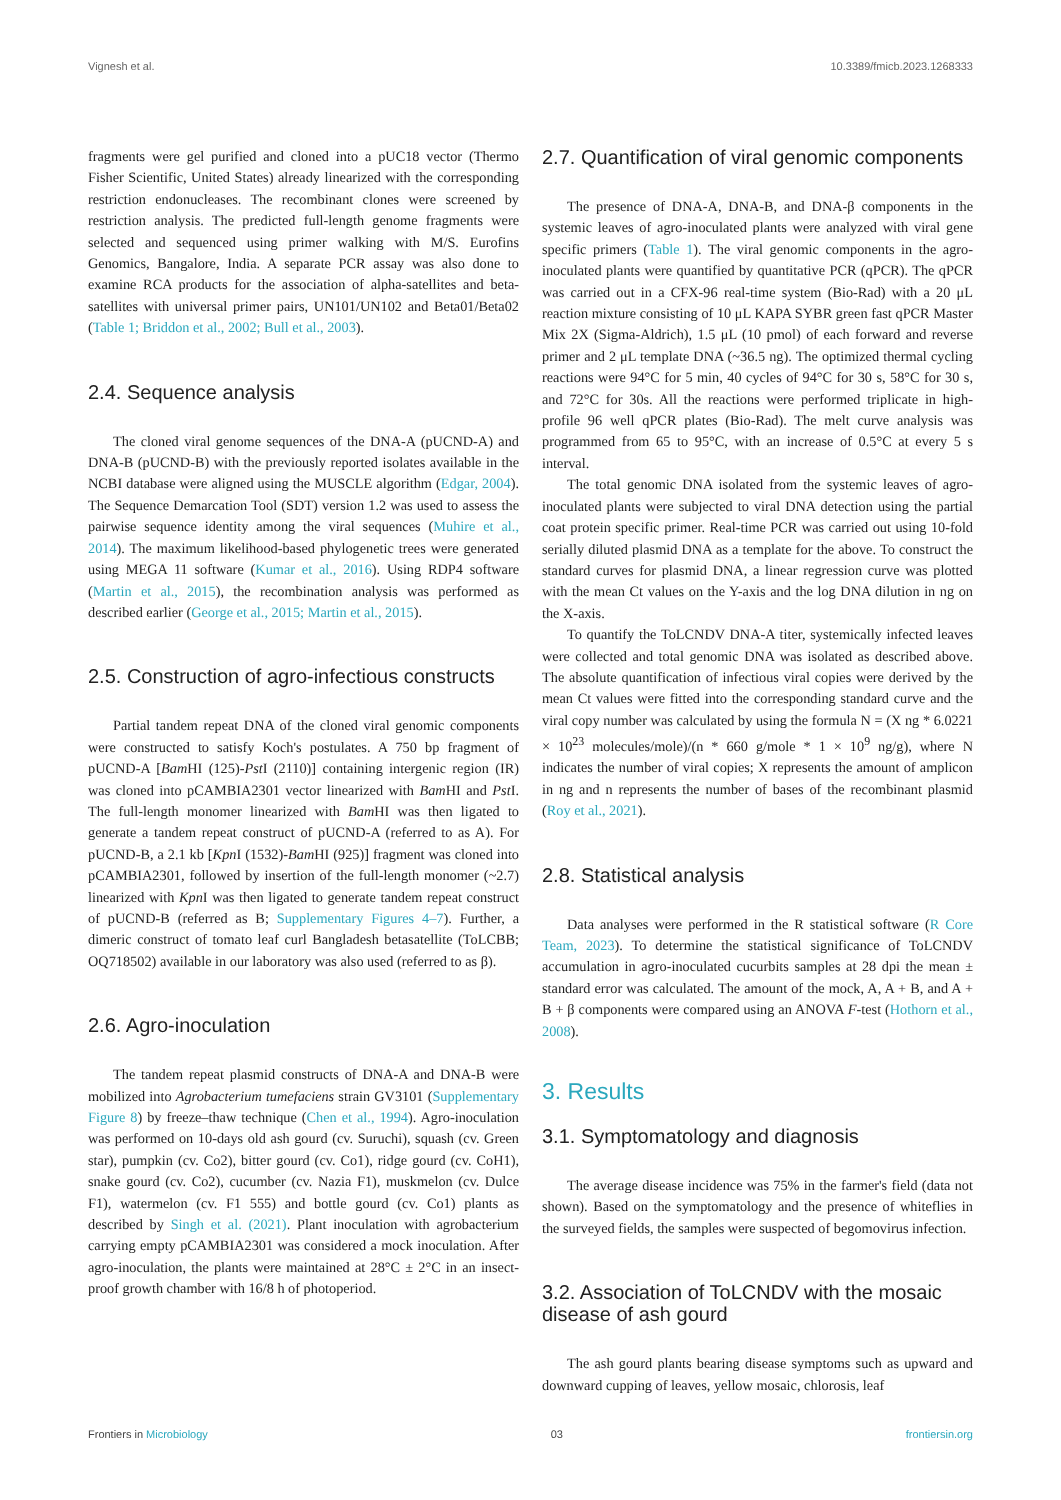Vignesh et al. 10.3389/fmicb.2023.1268333
fragments were gel purified and cloned into a pUC18 vector (Thermo Fisher Scientific, United States) already linearized with the corresponding restriction endonucleases. The recombinant clones were screened by restriction analysis. The predicted full-length genome fragments were selected and sequenced using primer walking with M/S. Eurofins Genomics, Bangalore, India. A separate PCR assay was also done to examine RCA products for the association of alpha-satellites and beta-satellites with universal primer pairs, UN101/UN102 and Beta01/Beta02 (Table 1; Briddon et al., 2002; Bull et al., 2003).
2.4. Sequence analysis
The cloned viral genome sequences of the DNA-A (pUCND-A) and DNA-B (pUCND-B) with the previously reported isolates available in the NCBI database were aligned using the MUSCLE algorithm (Edgar, 2004). The Sequence Demarcation Tool (SDT) version 1.2 was used to assess the pairwise sequence identity among the viral sequences (Muhire et al., 2014). The maximum likelihood-based phylogenetic trees were generated using MEGA 11 software (Kumar et al., 2016). Using RDP4 software (Martin et al., 2015), the recombination analysis was performed as described earlier (George et al., 2015; Martin et al., 2015).
2.5. Construction of agro-infectious constructs
Partial tandem repeat DNA of the cloned viral genomic components were constructed to satisfy Koch's postulates. A 750 bp fragment of pUCND-A [Bam HI (125)-Pst I (2110)] containing intergenic region (IR) was cloned into pCAMBIA2301 vector linearized with Bam HI and Pst I. The full-length monomer linearized with Bam HI was then ligated to generate a tandem repeat construct of pUCND-A (referred to as A). For pUCND-B, a 2.1 kb [Kpn I (1532)-Bam HI (925)] fragment was cloned into pCAMBIA2301, followed by insertion of the full-length monomer (~2.7) linearized with Kpn I was then ligated to generate tandem repeat construct of pUCND-B (referred as B; Supplementary Figures 4–7). Further, a dimeric construct of tomato leaf curl Bangladesh betasatellite (ToLCBB; OQ718502) available in our laboratory was also used (referred to as β).
2.6. Agro-inoculation
The tandem repeat plasmid constructs of DNA-A and DNA-B were mobilized into Agrobacterium tumefaciens strain GV3101 (Supplementary Figure 8) by freeze–thaw technique (Chen et al., 1994). Agro-inoculation was performed on 10-days old ash gourd (cv. Suruchi), squash (cv. Green star), pumpkin (cv. Co2), bitter gourd (cv. Co1), ridge gourd (cv. CoH1), snake gourd (cv. Co2), cucumber (cv. Nazia F1), muskmelon (cv. Dulce F1), watermelon (cv. F1 555) and bottle gourd (cv. Co1) plants as described by Singh et al. (2021). Plant inoculation with agrobacterium carrying empty pCAMBIA2301 was considered a mock inoculation. After agro-inoculation, the plants were maintained at 28°C ± 2°C in an insect-proof growth chamber with 16/8 h of photoperiod.
2.7. Quantification of viral genomic components
The presence of DNA-A, DNA-B, and DNA-β components in the systemic leaves of agro-inoculated plants were analyzed with viral gene specific primers (Table 1). The viral genomic components in the agro-inoculated plants were quantified by quantitative PCR (qPCR). The qPCR was carried out in a CFX-96 real-time system (Bio-Rad) with a 20 μL reaction mixture consisting of 10 μL KAPA SYBR green fast qPCR Master Mix 2X (Sigma-Aldrich), 1.5 μL (10 pmol) of each forward and reverse primer and 2 μL template DNA (~36.5 ng). The optimized thermal cycling reactions were 94°C for 5 min, 40 cycles of 94°C for 30 s, 58°C for 30 s, and 72°C for 30s. All the reactions were performed triplicate in high-profile 96 well qPCR plates (Bio-Rad). The melt curve analysis was programmed from 65 to 95°C, with an increase of 0.5°C at every 5 s interval.
The total genomic DNA isolated from the systemic leaves of agro-inoculated plants were subjected to viral DNA detection using the partial coat protein specific primer. Real-time PCR was carried out using 10-fold serially diluted plasmid DNA as a template for the above. To construct the standard curves for plasmid DNA, a linear regression curve was plotted with the mean Ct values on the Y-axis and the log DNA dilution in ng on the X-axis.
To quantify the ToLCNDV DNA-A titer, systemically infected leaves were collected and total genomic DNA was isolated as described above. The absolute quantification of infectious viral copies were derived by the mean Ct values were fitted into the corresponding standard curve and the viral copy number was calculated by using the formula N = (X ng * 6.0221 × 10<sup>23</sup> molecules/mole)/(n * 660 g/mole * 1 × 10<sup>9</sup> ng/g), where N indicates the number of viral copies; X represents the amount of amplicon in ng and n represents the number of bases of the recombinant plasmid (Roy et al., 2021).
2.8. Statistical analysis
Data analyses were performed in the R statistical software (R Core Team, 2023). To determine the statistical significance of ToLCNDV accumulation in agro-inoculated cucurbits samples at 28 dpi the mean ± standard error was calculated. The amount of the mock, A, A + B, and A + B + β components were compared using an ANOVA F-test (Hothorn et al., 2008).
3. Results
3.1. Symptomatology and diagnosis
The average disease incidence was 75% in the farmer's field (data not shown). Based on the symptomatology and the presence of whiteflies in the surveyed fields, the samples were suspected of begomovirus infection.
3.2. Association of ToLCNDV with the mosaic disease of ash gourd
The ash gourd plants bearing disease symptoms such as upward and downward cupping of leaves, yellow mosaic, chlorosis, leaf
Frontiers in Microbiology 03 frontiersin.org